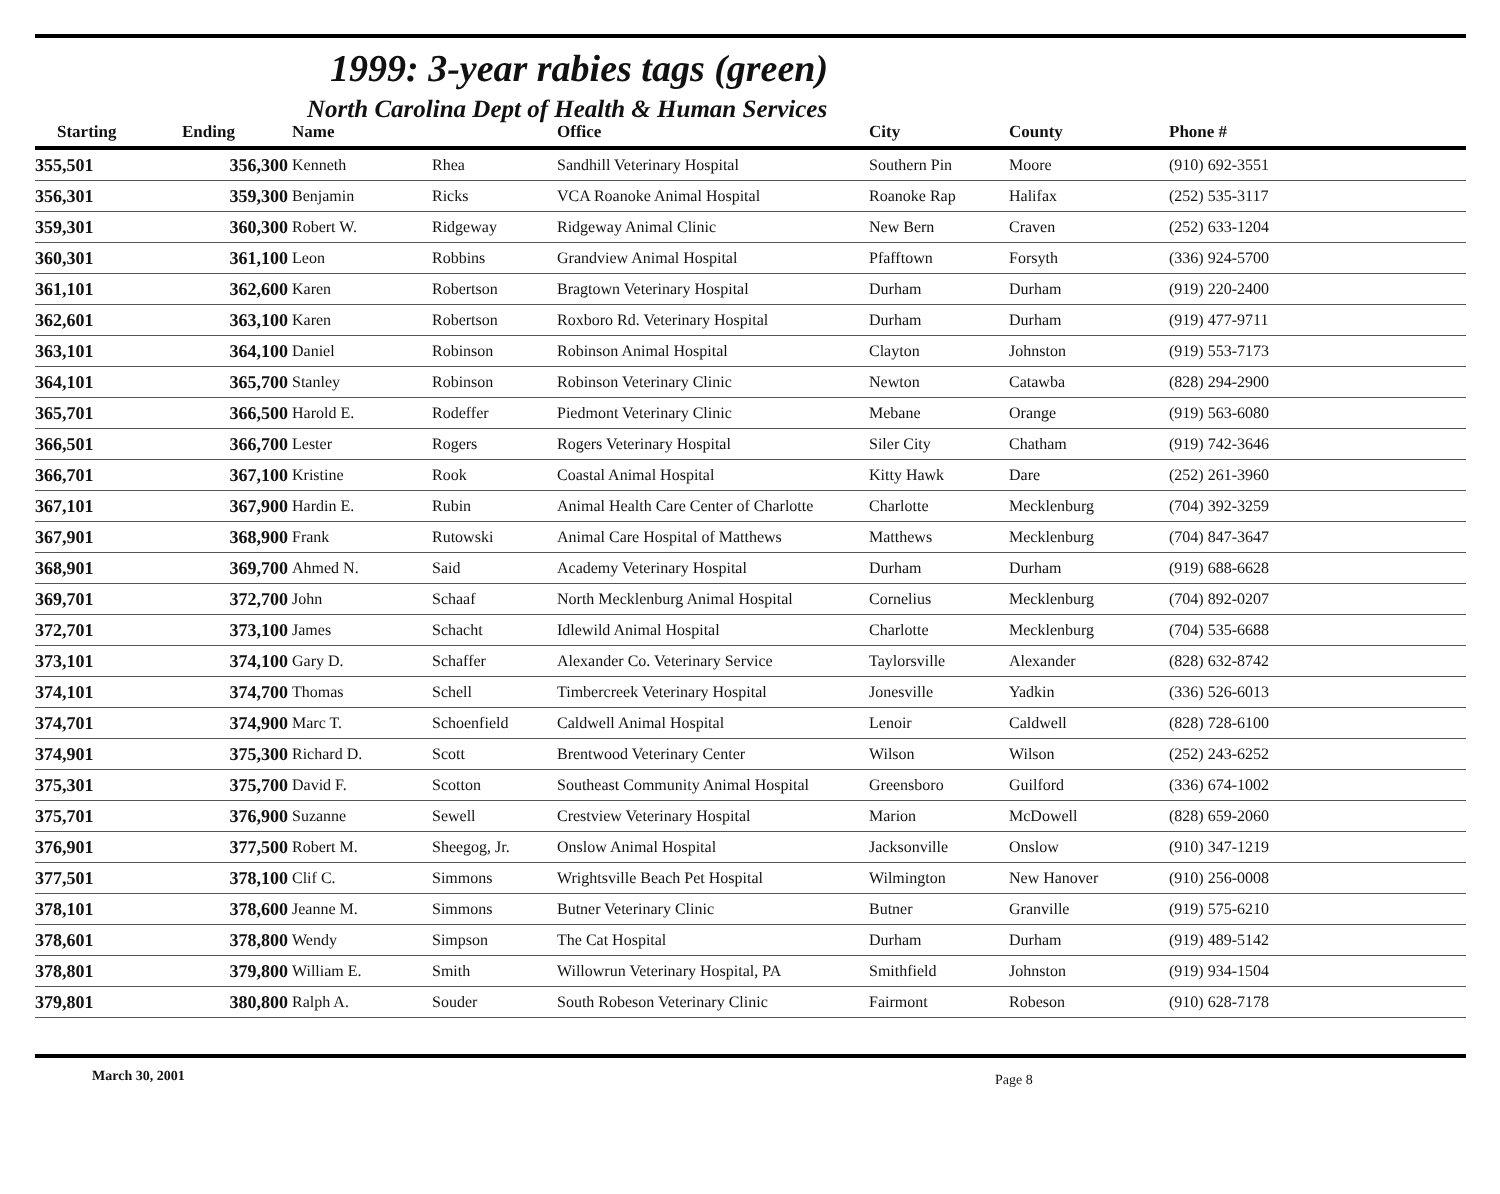1999: 3-year rabies tags (green)
North Carolina Dept of Health & Human Services
| Starting | Ending | Name | | Office | City | County | Phone # |
| --- | --- | --- | --- | --- | --- | --- | --- |
| 355,501 | 356,300 | Kenneth | Rhea | Sandhill Veterinary Hospital | Southern Pin | Moore | (910) 692-3551 |
| 356,301 | 359,300 | Benjamin | Ricks | VCA Roanoke Animal Hospital | Roanoke Rap | Halifax | (252) 535-3117 |
| 359,301 | 360,300 | Robert W. | Ridgeway | Ridgeway Animal Clinic | New Bern | Craven | (252) 633-1204 |
| 360,301 | 361,100 | Leon | Robbins | Grandview Animal Hospital | Pfafftown | Forsyth | (336) 924-5700 |
| 361,101 | 362,600 | Karen | Robertson | Bragtown Veterinary Hospital | Durham | Durham | (919) 220-2400 |
| 362,601 | 363,100 | Karen | Robertson | Roxboro Rd. Veterinary Hospital | Durham | Durham | (919) 477-9711 |
| 363,101 | 364,100 | Daniel | Robinson | Robinson Animal Hospital | Clayton | Johnston | (919) 553-7173 |
| 364,101 | 365,700 | Stanley | Robinson | Robinson Veterinary Clinic | Newton | Catawba | (828) 294-2900 |
| 365,701 | 366,500 | Harold E. | Rodeffer | Piedmont Veterinary Clinic | Mebane | Orange | (919) 563-6080 |
| 366,501 | 366,700 | Lester | Rogers | Rogers Veterinary Hospital | Siler City | Chatham | (919) 742-3646 |
| 366,701 | 367,100 | Kristine | Rook | Coastal Animal Hospital | Kitty Hawk | Dare | (252) 261-3960 |
| 367,101 | 367,900 | Hardin E. | Rubin | Animal Health Care Center of Charlotte | Charlotte | Mecklenburg | (704) 392-3259 |
| 367,901 | 368,900 | Frank | Rutowski | Animal Care Hospital of Matthews | Matthews | Mecklenburg | (704) 847-3647 |
| 368,901 | 369,700 | Ahmed N. | Said | Academy Veterinary Hospital | Durham | Durham | (919) 688-6628 |
| 369,701 | 372,700 | John | Schaaf | North Mecklenburg Animal Hospital | Cornelius | Mecklenburg | (704) 892-0207 |
| 372,701 | 373,100 | James | Schacht | Idlewild Animal Hospital | Charlotte | Mecklenburg | (704) 535-6688 |
| 373,101 | 374,100 | Gary D. | Schaffer | Alexander Co. Veterinary Service | Taylorsville | Alexander | (828) 632-8742 |
| 374,101 | 374,700 | Thomas | Schell | Timbercreek Veterinary Hospital | Jonesville | Yadkin | (336) 526-6013 |
| 374,701 | 374,900 | Marc T. | Schoenfield | Caldwell Animal Hospital | Lenoir | Caldwell | (828) 728-6100 |
| 374,901 | 375,300 | Richard D. | Scott | Brentwood Veterinary Center | Wilson | Wilson | (252) 243-6252 |
| 375,301 | 375,700 | David F. | Scotton | Southeast Community Animal Hospital | Greensboro | Guilford | (336) 674-1002 |
| 375,701 | 376,900 | Suzanne | Sewell | Crestview Veterinary Hospital | Marion | McDowell | (828) 659-2060 |
| 376,901 | 377,500 | Robert M. | Sheegog, Jr. | Onslow Animal Hospital | Jacksonville | Onslow | (910) 347-1219 |
| 377,501 | 378,100 | Clif C. | Simmons | Wrightsville Beach Pet Hospital | Wilmington | New Hanover | (910) 256-0008 |
| 378,101 | 378,600 | Jeanne M. | Simmons | Butner Veterinary Clinic | Butner | Granville | (919) 575-6210 |
| 378,601 | 378,800 | Wendy | Simpson | The Cat Hospital | Durham | Durham | (919) 489-5142 |
| 378,801 | 379,800 | William E. | Smith | Willowrun Veterinary Hospital, PA | Smithfield | Johnston | (919) 934-1504 |
| 379,801 | 380,800 | Ralph A. | Souder | South Robeson Veterinary Clinic | Fairmont | Robeson | (910) 628-7178 |
March 30, 2001 Page 8